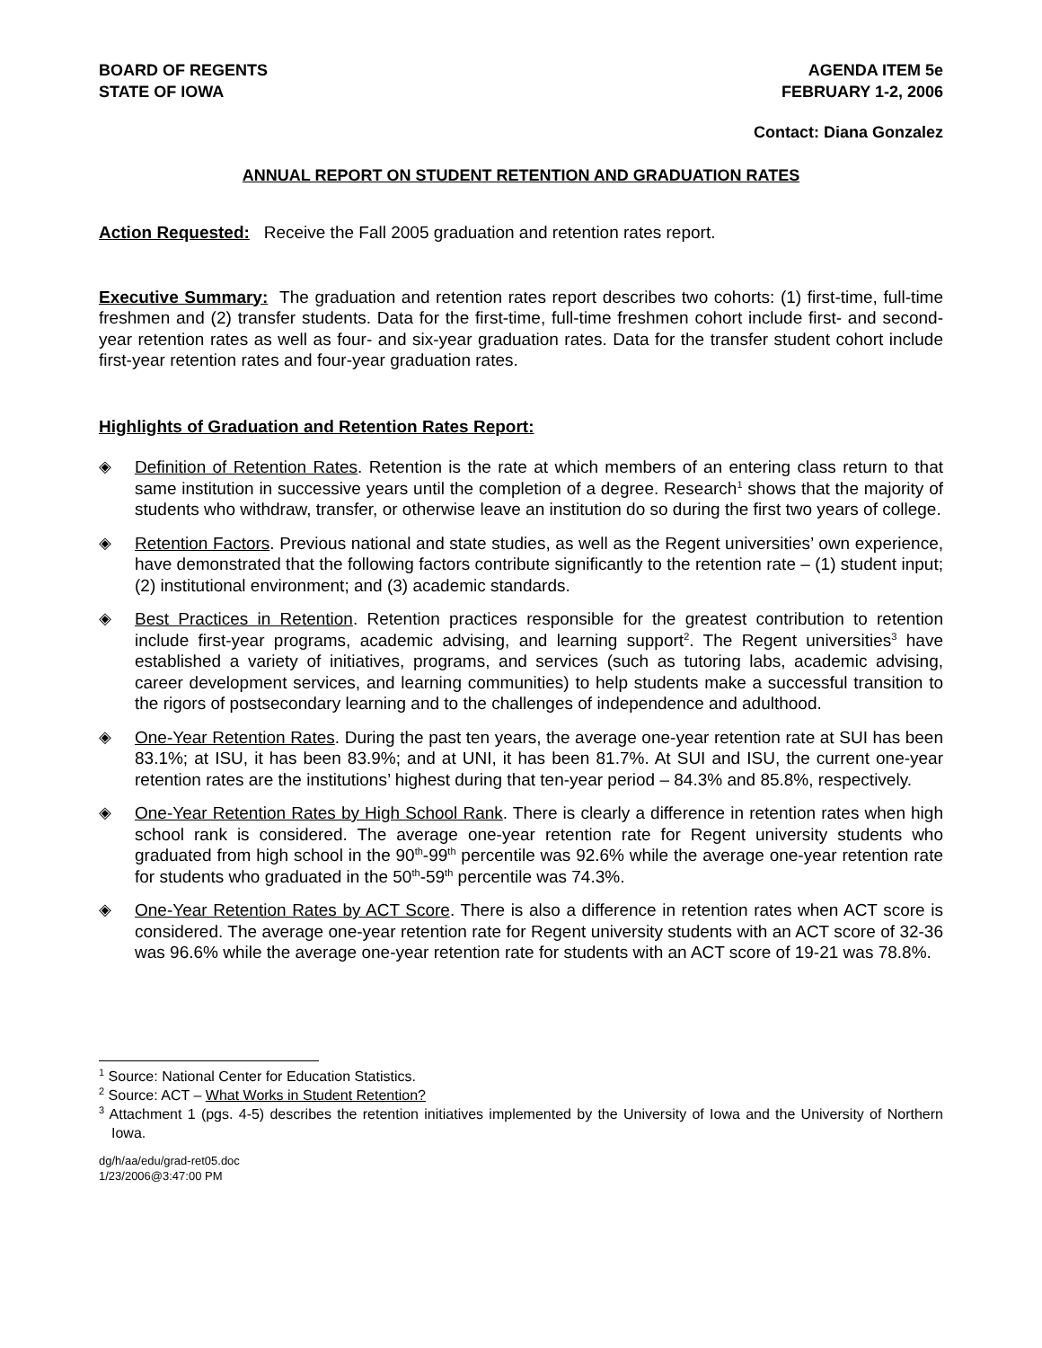BOARD OF REGENTS
STATE OF IOWA
AGENDA ITEM 5e
FEBRUARY 1-2, 2006
Contact: Diana Gonzalez
ANNUAL REPORT ON STUDENT RETENTION AND GRADUATION RATES
Action Requested: Receive the Fall 2005 graduation and retention rates report.
Executive Summary: The graduation and retention rates report describes two cohorts: (1) first-time, full-time freshmen and (2) transfer students. Data for the first-time, full-time freshmen cohort include first- and second-year retention rates as well as four- and six-year graduation rates. Data for the transfer student cohort include first-year retention rates and four-year graduation rates.
Highlights of Graduation and Retention Rates Report:
◈ Definition of Retention Rates. Retention is the rate at which members of an entering class return to that same institution in successive years until the completion of a degree. Research<sup>1</sup> shows that the majority of students who withdraw, transfer, or otherwise leave an institution do so during the first two years of college.
◈ Retention Factors. Previous national and state studies, as well as the Regent universities’ own experience, have demonstrated that the following factors contribute significantly to the retention rate – (1) student input; (2) institutional environment; and (3) academic standards.
◈ Best Practices in Retention. Retention practices responsible for the greatest contribution to retention include first-year programs, academic advising, and learning support<sup>2</sup>. The Regent universities<sup>3</sup> have established a variety of initiatives, programs, and services (such as tutoring labs, academic advising, career development services, and learning communities) to help students make a successful transition to the rigors of postsecondary learning and to the challenges of independence and adulthood.
◈ One-Year Retention Rates. During the past ten years, the average one-year retention rate at SUI has been 83.1%; at ISU, it has been 83.9%; and at UNI, it has been 81.7%. At SUI and ISU, the current one-year retention rates are the institutions’ highest during that ten-year period – 84.3% and 85.8%, respectively.
◈ One-Year Retention Rates by High School Rank. There is clearly a difference in retention rates when high school rank is considered. The average one-year retention rate for Regent university students who graduated from high school in the 90<sup>th</sup>-99<sup>th</sup> percentile was 92.6% while the average one-year retention rate for students who graduated in the 50<sup>th</sup>-59<sup>th</sup> percentile was 74.3%.
◈ One-Year Retention Rates by ACT Score. There is also a difference in retention rates when ACT score is considered. The average one-year retention rate for Regent university students with an ACT score of 32-36 was 96.6% while the average one-year retention rate for students with an ACT score of 19-21 was 78.8%.
<sup>1</sup> Source: National Center for Education Statistics.
<sup>2</sup> Source: ACT – What Works in Student Retention?
<sup>3</sup> Attachment 1 (pgs. 4-5) describes the retention initiatives implemented by the University of Iowa and the University of Northern Iowa.
dg/h/aa/edu/grad-ret05.doc
1/23/2006@3:47:00 PM